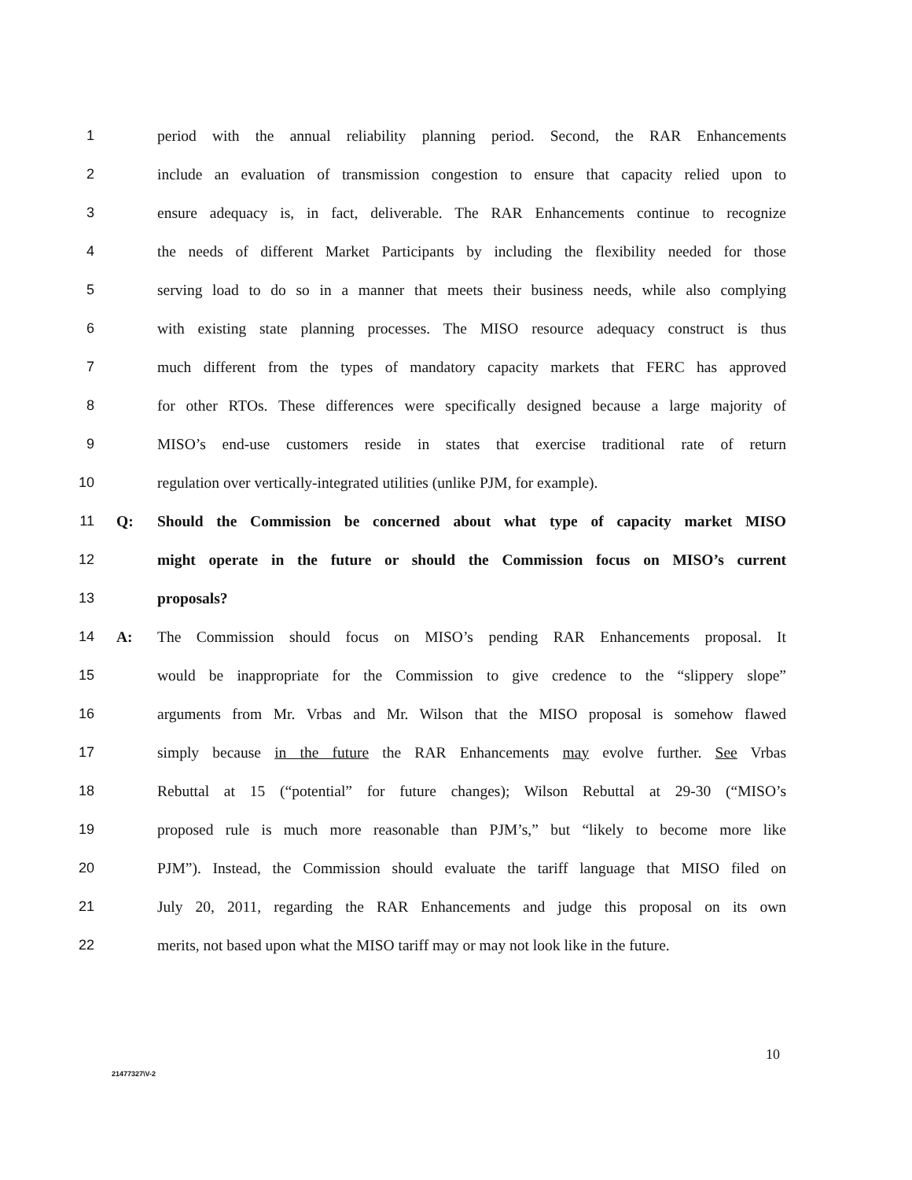1 period with the annual reliability planning period. Second, the RAR Enhancements
2 include an evaluation of transmission congestion to ensure that capacity relied upon to
3 ensure adequacy is, in fact, deliverable. The RAR Enhancements continue to recognize
4 the needs of different Market Participants by including the flexibility needed for those
5 serving load to do so in a manner that meets their business needs, while also complying
6 with existing state planning processes. The MISO resource adequacy construct is thus
7 much different from the types of mandatory capacity markets that FERC has approved
8 for other RTOs. These differences were specifically designed because a large majority of
9 MISO’s end-use customers reside in states that exercise traditional rate of return
10 regulation over vertically-integrated utilities (unlike PJM, for example).
11 Q: Should the Commission be concerned about what type of capacity market MISO
12 might operate in the future or should the Commission focus on MISO’s current
13 proposals?
14 A: The Commission should focus on MISO’s pending RAR Enhancements proposal. It
15 would be inappropriate for the Commission to give credence to the “slippery slope”
16 arguments from Mr. Vrbas and Mr. Wilson that the MISO proposal is somehow flawed
17 simply because in the future the RAR Enhancements may evolve further. See Vrbas
18 Rebuttal at 15 (“potential” for future changes); Wilson Rebuttal at 29-30 (“MISO’s
19 proposed rule is much more reasonable than PJM’s,” but “likely to become more like
20 PJM”). Instead, the Commission should evaluate the tariff language that MISO filed on
21 July 20, 2011, regarding the RAR Enhancements and judge this proposal on its own
22 merits, not based upon what the MISO tariff may or may not look like in the future.
10
21477327\V-2